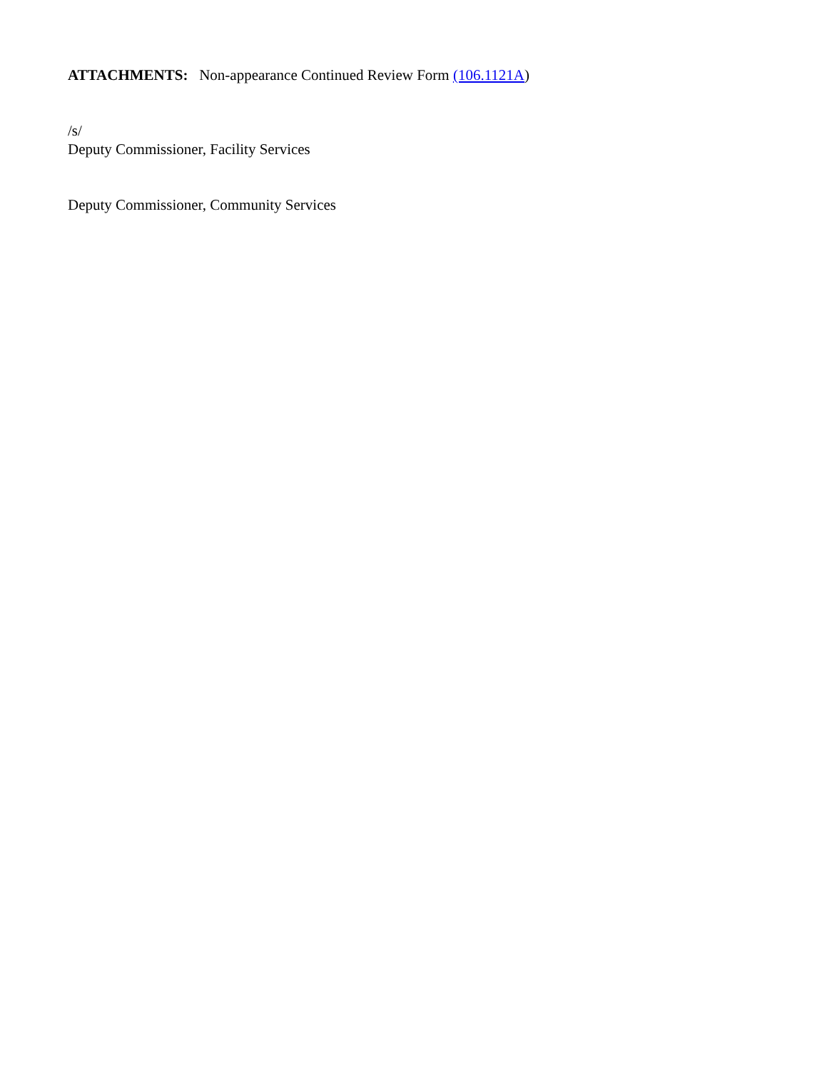ATTACHMENTS: Non-appearance Continued Review Form (106.1121A)
/s/
Deputy Commissioner, Facility Services
Deputy Commissioner, Community Services